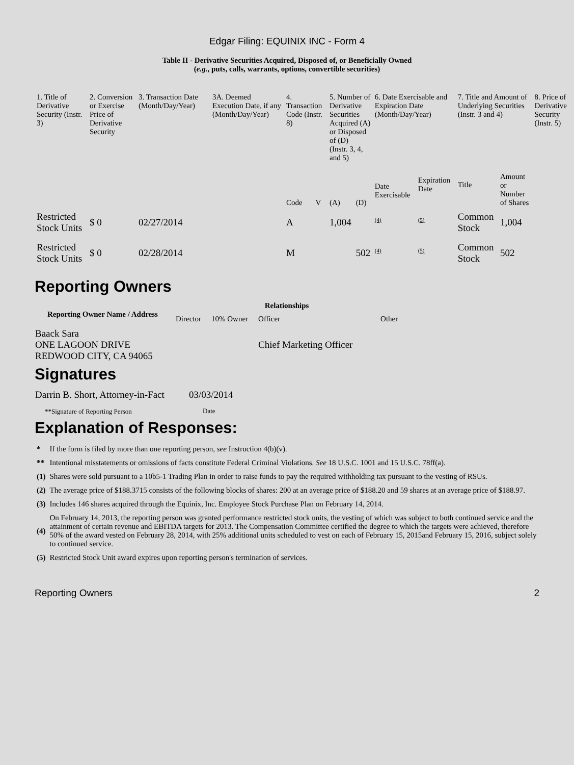Edgar Filing: EQUINIX INC - Form 4
Table II - Derivative Securities Acquired, Disposed of, or Beneficially Owned
(e.g., puts, calls, warrants, options, convertible securities)
| 1. Title of Derivative Security (Instr. 3) | 2. Conversion or Exercise Price of Derivative Security | 3. Transaction Date (Month/Day/Year) | 3A. Deemed Execution Date, if any (Month/Day/Year) | 4. Transaction Code (Instr. 8) | | 5. Number of Derivative Securities Acquired (A) or Disposed of (D) (Instr. 3, 4, and 5) | | 6. Date Exercisable and Expiration Date (Month/Day/Year) | | 7. Title and Amount of Underlying Securities (Instr. 3 and 4) | | 8. Price of Derivative Security (Instr. 5) |
| | | | | Code | V | (A) | (D) | Date Exercisable | Expiration Date | Title | Amount or Number of Shares | |
| Restricted Stock Units | $ 0 | 02/27/2014 | | A | | 1,004 | | <sup>(4)</sup> | <sup>(5)</sup> | Common Stock | 1,004 | |
| Restricted Stock Units | $ 0 | 02/28/2014 | | M | | | 502 | <sup>(4)</sup> | <sup>(5)</sup> | Common Stock | 502 | |
Reporting Owners
| Reporting Owner Name / Address | Relationships | | | |
| --- | --- | --- | --- | --- |
| | Director | 10% Owner | Officer | Other |
| Baack Sara ONE LAGOON DRIVE REDWOOD CITY, CA 94065 | | | Chief Marketing Officer | |
Signatures
| Darrin B. Short, Attorney-in-Fact | 03/03/2014 |
| **Signature of Reporting Person | Date |
Explanation of Responses:
| * | If the form is filed by more than one reporting person, see Instruction 4(b)(v). |
| ** | Intentional misstatements or omissions of facts constitute Federal Criminal Violations. See 18 U.S.C. 1001 and 15 U.S.C. 78ff(a). |
| (1) | Shares were sold pursuant to a 10b5-1 Trading Plan in order to raise funds to pay the required withholding tax pursuant to the vesting of RSUs. |
| (2) | The average price of $188.3715 consists of the following blocks of shares: 200 at an average price of $188.20 and 59 shares at an average price of $188.97. |
| (3) | Includes 146 shares acquired through the Equinix, Inc. Employee Stock Purchase Plan on February 14, 2014. |
| (4) | On February 14, 2013, the reporting person was granted performance restricted stock units, the vesting of which was subject to both continued service and the attainment of certain revenue and EBITDA targets for 2013. The Compensation Committee certified the degree to which the targets were achieved, therefore 50% of the award vested on February 28, 2014, with 25% additional units scheduled to vest on each of February 15, 2015and February 15, 2016, subject solely to continued service. |
| (5) | Restricted Stock Unit award expires upon reporting person's termination of services. |
Reporting Owners 2